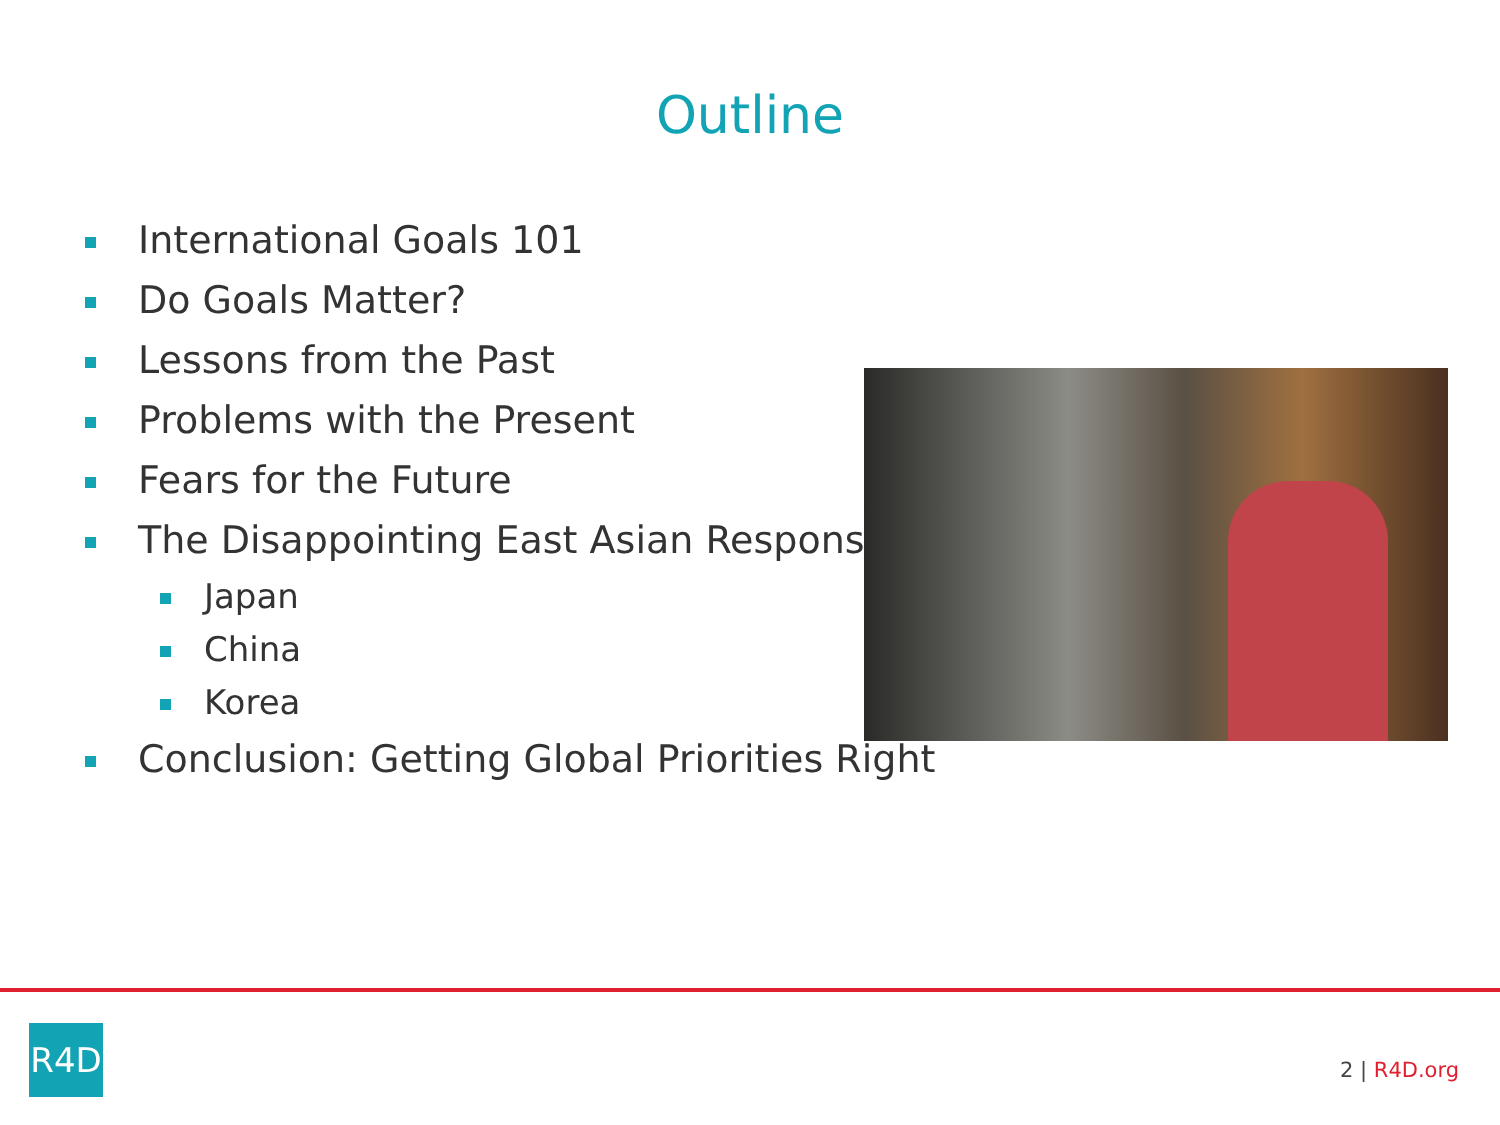Outline
International Goals 101
Do Goals Matter?
Lessons from the Past
Problems with the Present
Fears for the Future
The Disappointing East Asian Response
Japan
China
Korea
Conclusion: Getting Global Priorities Right
R4D
2 | R4D.org